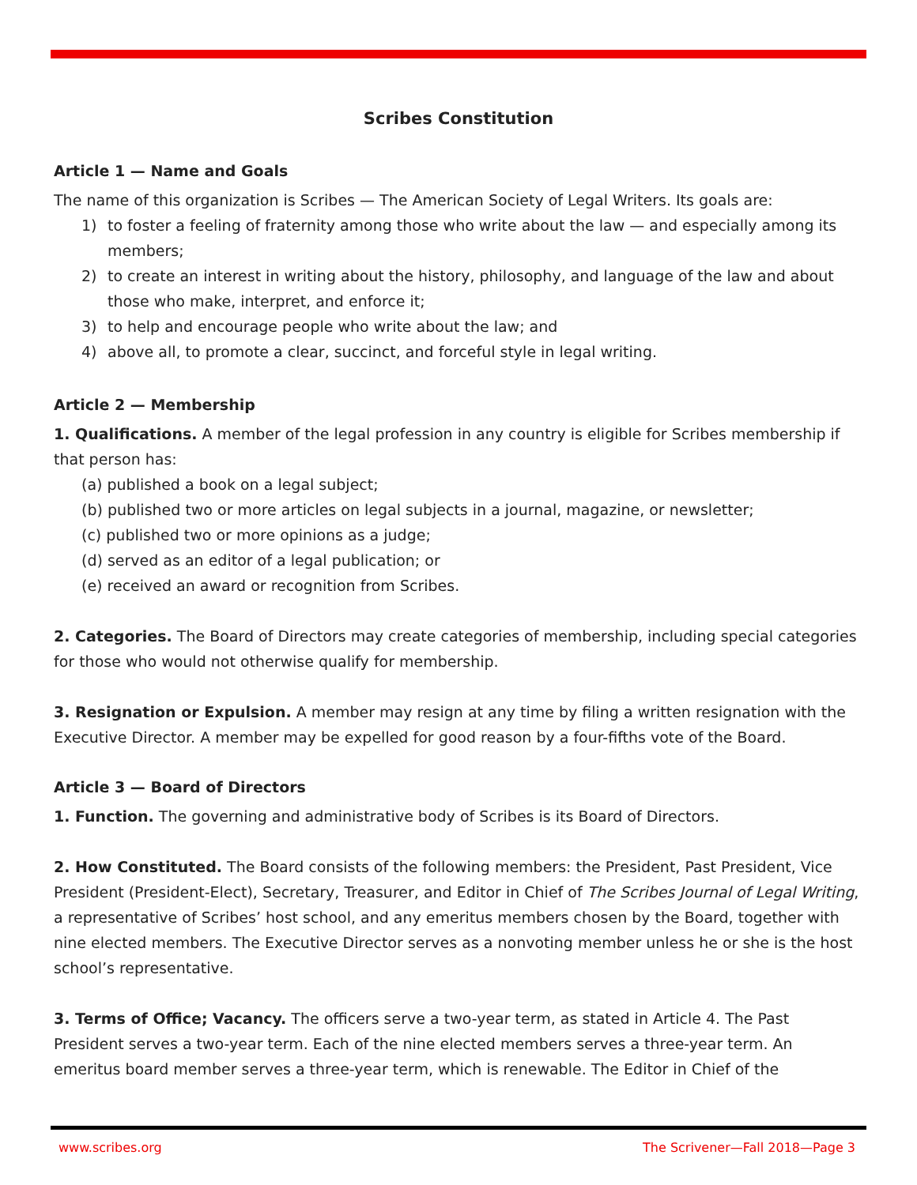Scribes Constitution
Article 1 — Name and Goals
The name of this organization is Scribes — The American Society of Legal Writers. Its goals are:
1) to foster a feeling of fraternity among those who write about the law — and especially among its members;
2) to create an interest in writing about the history, philosophy, and language of the law and about those who make, interpret, and enforce it;
3) to help and encourage people who write about the law; and
4) above all, to promote a clear, succinct, and forceful style in legal writing.
Article 2 — Membership
1. Qualifications. A member of the legal profession in any country is eligible for Scribes membership if that person has:
(a) published a book on a legal subject;
(b) published two or more articles on legal subjects in a journal, magazine, or newsletter;
(c) published two or more opinions as a judge;
(d) served as an editor of a legal publication; or
(e) received an award or recognition from Scribes.
2. Categories. The Board of Directors may create categories of membership, including special categories for those who would not otherwise qualify for membership.
3. Resignation or Expulsion. A member may resign at any time by filing a written resignation with the Executive Director. A member may be expelled for good reason by a four-fifths vote of the Board.
Article 3 — Board of Directors
1. Function. The governing and administrative body of Scribes is its Board of Directors.
2. How Constituted. The Board consists of the following members: the President, Past President, Vice President (President-Elect), Secretary, Treasurer, and Editor in Chief of The Scribes Journal of Legal Writing, a representative of Scribes’ host school, and any emeritus members chosen by the Board, together with nine elected members. The Executive Director serves as a nonvoting member unless he or she is the host school’s representative.
3. Terms of Office; Vacancy. The officers serve a two-year term, as stated in Article 4. The Past President serves a two-year term. Each of the nine elected members serves a three-year term. An emeritus board member serves a three-year term, which is renewable. The Editor in Chief of the
www.scribes.org The Scrivener—Fall 2018—Page 3